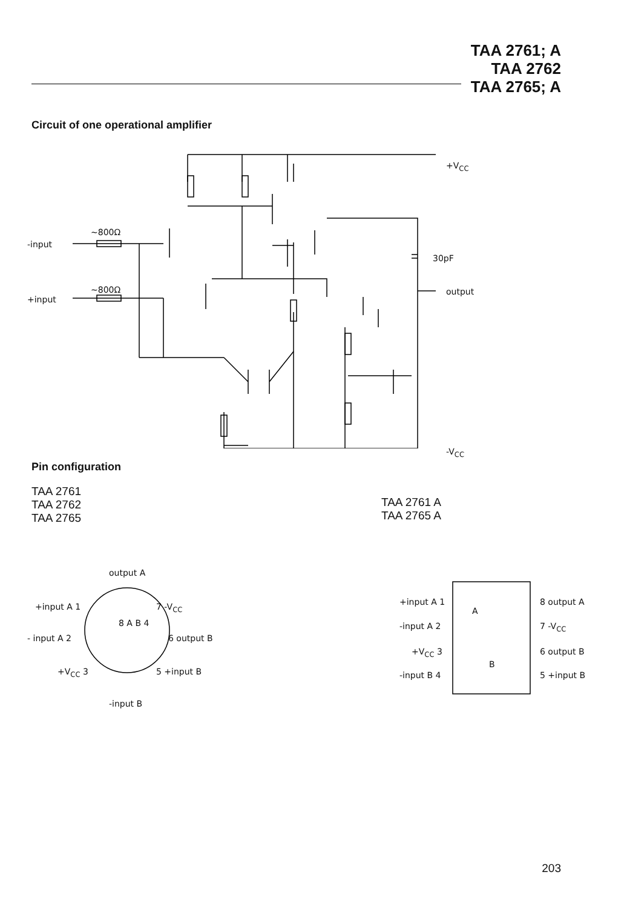TAA 2761; A
TAA 2762
TAA 2765; A
Circuit of one operational amplifier
-input
+input
~800Ω
~800Ω
+V<sub>CC</sub>
30pF
output
-V<sub>CC</sub>
Pin configuration
TAA 2761
TAA 2762
TAA 2765
TAA 2761 A
TAA 2765 A
output A
+input A 1 7 -V<sub>CC</sub>
- input A 2 6 output B
+V<sub>CC</sub> 3 5 +input B
8 A B 4
-input B
+input A 1
-input A 2
+V<sub>CC</sub> 3
-input B 4
A
B
8 output A
7 -V<sub>CC</sub>
6 output B
5 +input B
203